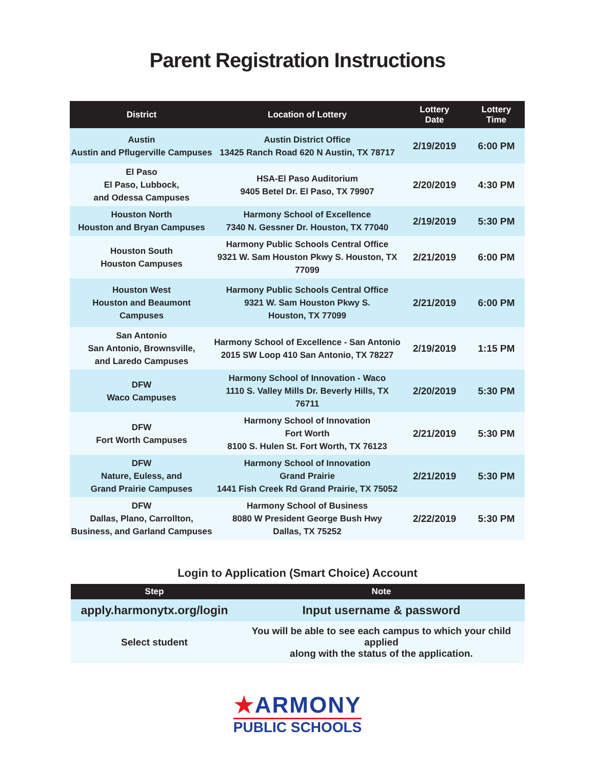Parent Registration Instructions
| District | Location of Lottery | Lottery Date | Lottery Time |
| --- | --- | --- | --- |
| Austin Austin and Pflugerville Campuses | Austin District Office 13425 Ranch Road 620 N Austin, TX 78717 | 2/19/2019 | 6:00 PM |
| El Paso El Paso, Lubbock, and Odessa Campuses | HSA-El Paso Auditorium 9405 Betel Dr. El Paso, TX 79907 | 2/20/2019 | 4:30 PM |
| Houston North Houston and Bryan Campuses | Harmony School of Excellence 7340 N. Gessner Dr. Houston, TX 77040 | 2/19/2019 | 5:30 PM |
| Houston South Houston Campuses | Harmony Public Schools Central Office 9321 W. Sam Houston Pkwy S. Houston, TX 77099 | 2/21/2019 | 6:00 PM |
| Houston West Houston and Beaumont Campuses | Harmony Public Schools Central Office 9321 W. Sam Houston Pkwy S. Houston, TX 77099 | 2/21/2019 | 6:00 PM |
| San Antonio San Antonio, Brownsville, and Laredo Campuses | Harmony School of Excellence - San Antonio 2015 SW Loop 410 San Antonio, TX 78227 | 2/19/2019 | 1:15 PM |
| DFW Waco Campuses | Harmony School of Innovation - Waco 1110 S. Valley Mills Dr. Beverly Hills, TX 76711 | 2/20/2019 | 5:30 PM |
| DFW Fort Worth Campuses | Harmony School of Innovation Fort Worth 8100 S. Hulen St. Fort Worth, TX 76123 | 2/21/2019 | 5:30 PM |
| DFW Nature, Euless, and Grand Prairie Campuses | Harmony School of Innovation Grand Prairie 1441 Fish Creek Rd Grand Prairie, TX 75052 | 2/21/2019 | 5:30 PM |
| DFW Dallas, Plano, Carrollton, Business, and Garland Campuses | Harmony School of Business 8080 W President George Bush Hwy Dallas, TX 75252 | 2/22/2019 | 5:30 PM |
Login to Application (Smart Choice) Account
| Step | Note |
| --- | --- |
| apply.harmonytx.org/login | Input username & password |
| Select student | You will be able to see each campus to which your child applied along with the status of the application. |
★ARMONY
PUBLIC SCHOOLS